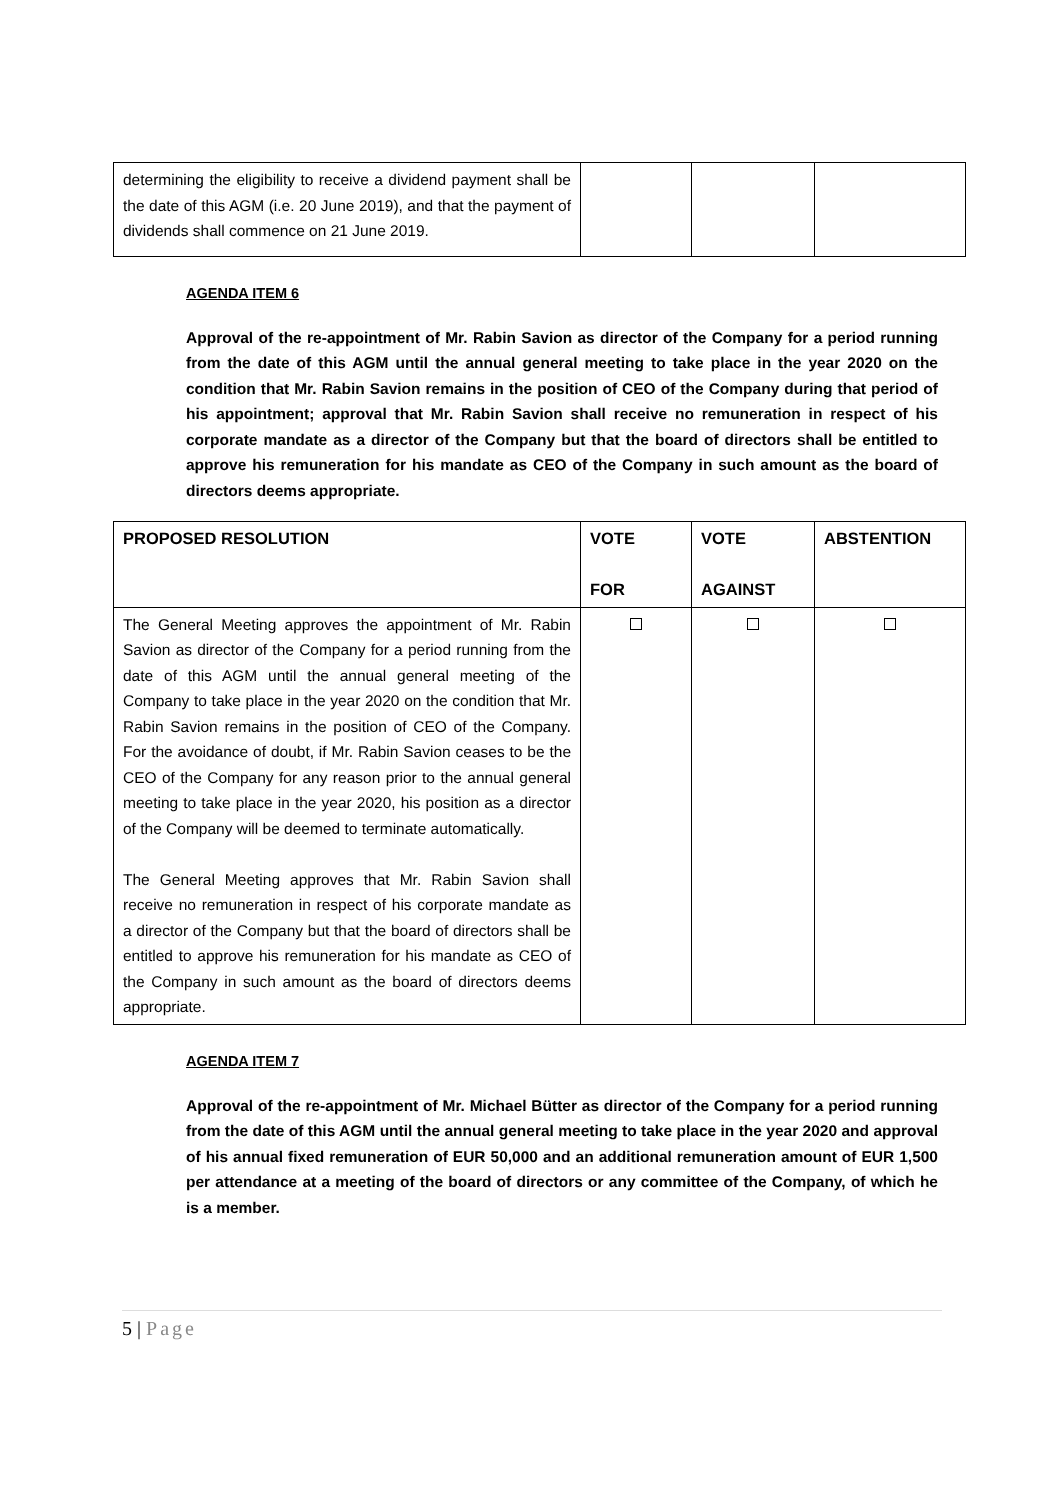| determining the eligibility to receive a dividend payment shall be the date of this AGM (i.e. 20 June 2019), and that the payment of dividends shall commence on 21 June 2019. | | | |
AGENDA ITEM 6
Approval of the re-appointment of Mr. Rabin Savion as director of the Company for a period running from the date of this AGM until the annual general meeting to take place in the year 2020 on the condition that Mr. Rabin Savion remains in the position of CEO of the Company during that period of his appointment; approval that Mr. Rabin Savion shall receive no remuneration in respect of his corporate mandate as a director of the Company but that the board of directors shall be entitled to approve his remuneration for his mandate as CEO of the Company in such amount as the board of directors deems appropriate.
| PROPOSED RESOLUTION | VOTE FOR | VOTE AGAINST | ABSTENTION |
| --- | --- | --- | --- |
| The General Meeting approves the appointment of Mr. Rabin Savion as director of the Company for a period running from the date of this AGM until the annual general meeting of the Company to take place in the year 2020 on the condition that Mr. Rabin Savion remains in the position of CEO of the Company. For the avoidance of doubt, if Mr. Rabin Savion ceases to be the CEO of the Company for any reason prior to the annual general meeting to take place in the year 2020, his position as a director of the Company will be deemed to terminate automatically. The General Meeting approves that Mr. Rabin Savion shall receive no remuneration in respect of his corporate mandate as a director of the Company but that the board of directors shall be entitled to approve his remuneration for his mandate as CEO of the Company in such amount as the board of directors deems appropriate. | | | |
AGENDA ITEM 7
Approval of the re-appointment of Mr. Michael Bütter as director of the Company for a period running from the date of this AGM until the annual general meeting to take place in the year 2020 and approval of his annual fixed remuneration of EUR 50,000 and an additional remuneration amount of EUR 1,500 per attendance at a meeting of the board of directors or any committee of the Company, of which he is a member.
5 | Page